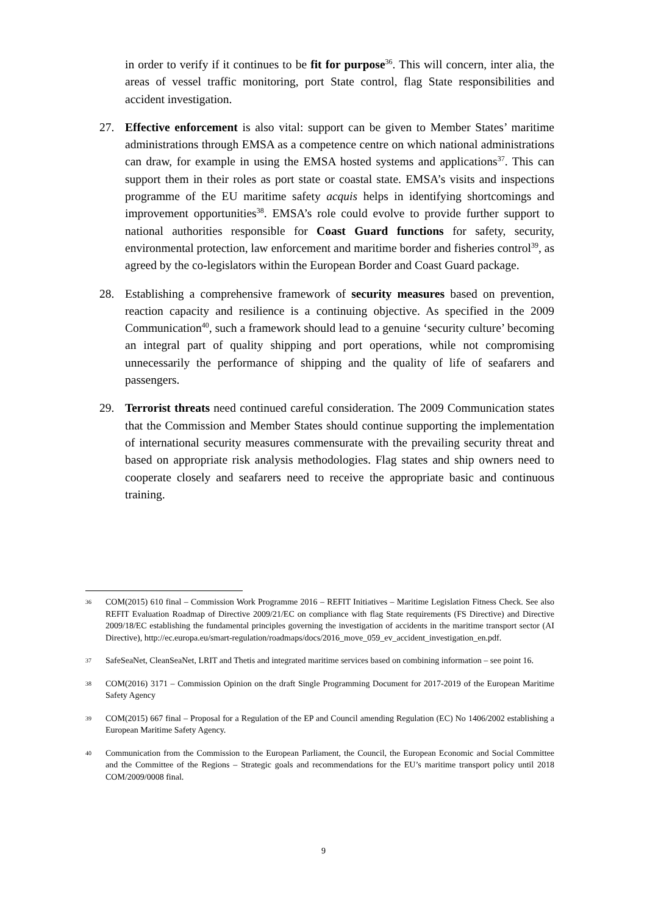in order to verify if it continues to be fit for purpose<sup>36</sup>. This will concern, inter alia, the areas of vessel traffic monitoring, port State control, flag State responsibilities and accident investigation.
27. Effective enforcement is also vital: support can be given to Member States’ maritime administrations through EMSA as a competence centre on which national administrations can draw, for example in using the EMSA hosted systems and applications<sup>37</sup>. This can support them in their roles as port state or coastal state. EMSA’s visits and inspections programme of the EU maritime safety acquis helps in identifying shortcomings and improvement opportunities<sup>38</sup>. EMSA’s role could evolve to provide further support to national authorities responsible for Coast Guard functions for safety, security, environmental protection, law enforcement and maritime border and fisheries control<sup>39</sup>, as agreed by the co-legislators within the European Border and Coast Guard package.
28. Establishing a comprehensive framework of security measures based on prevention, reaction capacity and resilience is a continuing objective. As specified in the 2009 Communication<sup>40</sup>, such a framework should lead to a genuine ‘security culture’ becoming an integral part of quality shipping and port operations, while not compromising unnecessarily the performance of shipping and the quality of life of seafarers and passengers.
29. Terrorist threats need continued careful consideration. The 2009 Communication states that the Commission and Member States should continue supporting the implementation of international security measures commensurate with the prevailing security threat and based on appropriate risk analysis methodologies. Flag states and ship owners need to cooperate closely and seafarers need to receive the appropriate basic and continuous training.
36
COM(2015) 610 final – Commission Work Programme 2016 – REFIT Initiatives – Maritime Legislation Fitness Check. See also REFIT Evaluation Roadmap of Directive 2009/21/EC on compliance with flag State requirements (FS Directive) and Directive 2009/18/EC establishing the fundamental principles governing the investigation of accidents in the maritime transport sector (AI Directive), http://ec.europa.eu/smart-regulation/roadmaps/docs/2016_move_059_ev_accident_investigation_en.pdf.
37
SafeSeaNet, CleanSeaNet, LRIT and Thetis and integrated maritime services based on combining information – see point 16.
38
COM(2016) 3171 – Commission Opinion on the draft Single Programming Document for 2017-2019 of the European Maritime Safety Agency
39
COM(2015) 667 final – Proposal for a Regulation of the EP and Council amending Regulation (EC) No 1406/2002 establishing a European Maritime Safety Agency.
40
Communication from the Commission to the European Parliament, the Council, the European Economic and Social Committee and the Committee of the Regions – Strategic goals and recommendations for the EU’s maritime transport policy until 2018 COM/2009/0008 final.
9